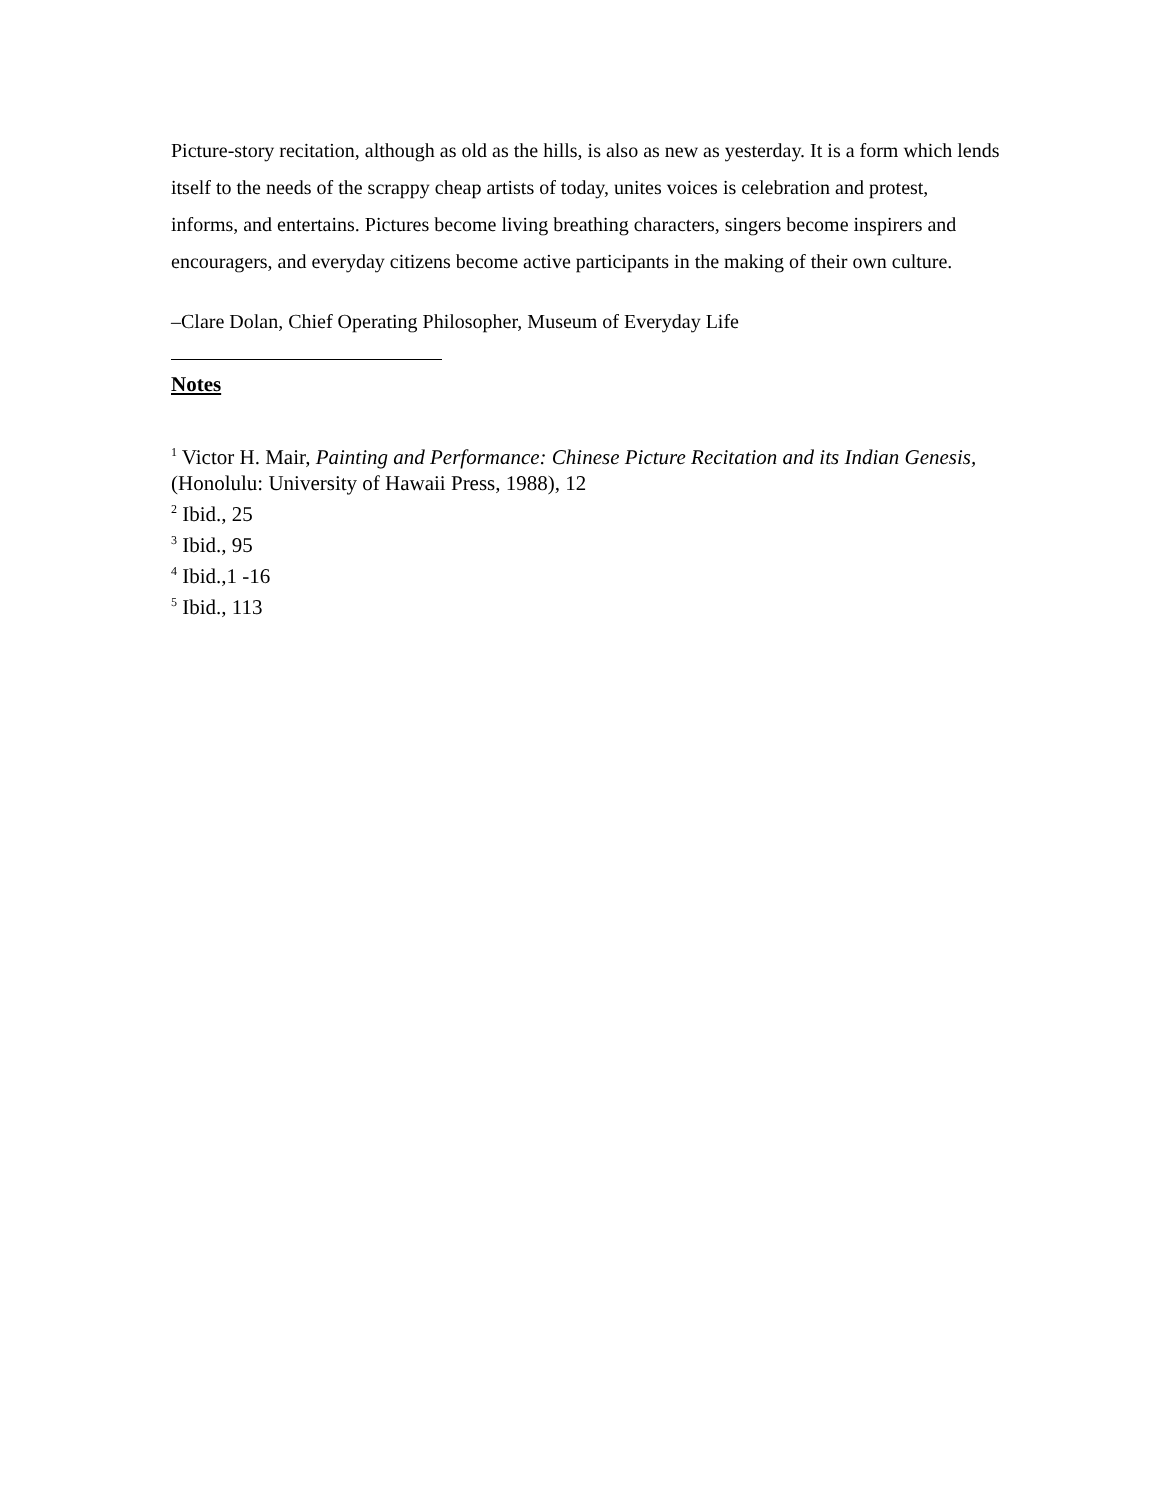Picture-story recitation, although as old as the hills, is also as new as yesterday. It is a form which lends itself to the needs of the scrappy cheap artists of today, unites voices is celebration and protest, informs, and entertains. Pictures become living breathing characters, singers become inspirers and encouragers, and everyday citizens become active participants in the making of their own culture.
–Clare Dolan, Chief Operating Philosopher, Museum of Everyday Life
Notes
<sup>1</sup> Victor H. Mair, Painting and Performance: Chinese Picture Recitation and its Indian Genesis,(Honolulu: University of Hawaii Press, 1988), 12
<sup>2</sup> Ibid., 25
<sup>3</sup> Ibid., 95
<sup>4</sup> Ibid.,1 -16
<sup>5</sup> Ibid., 113